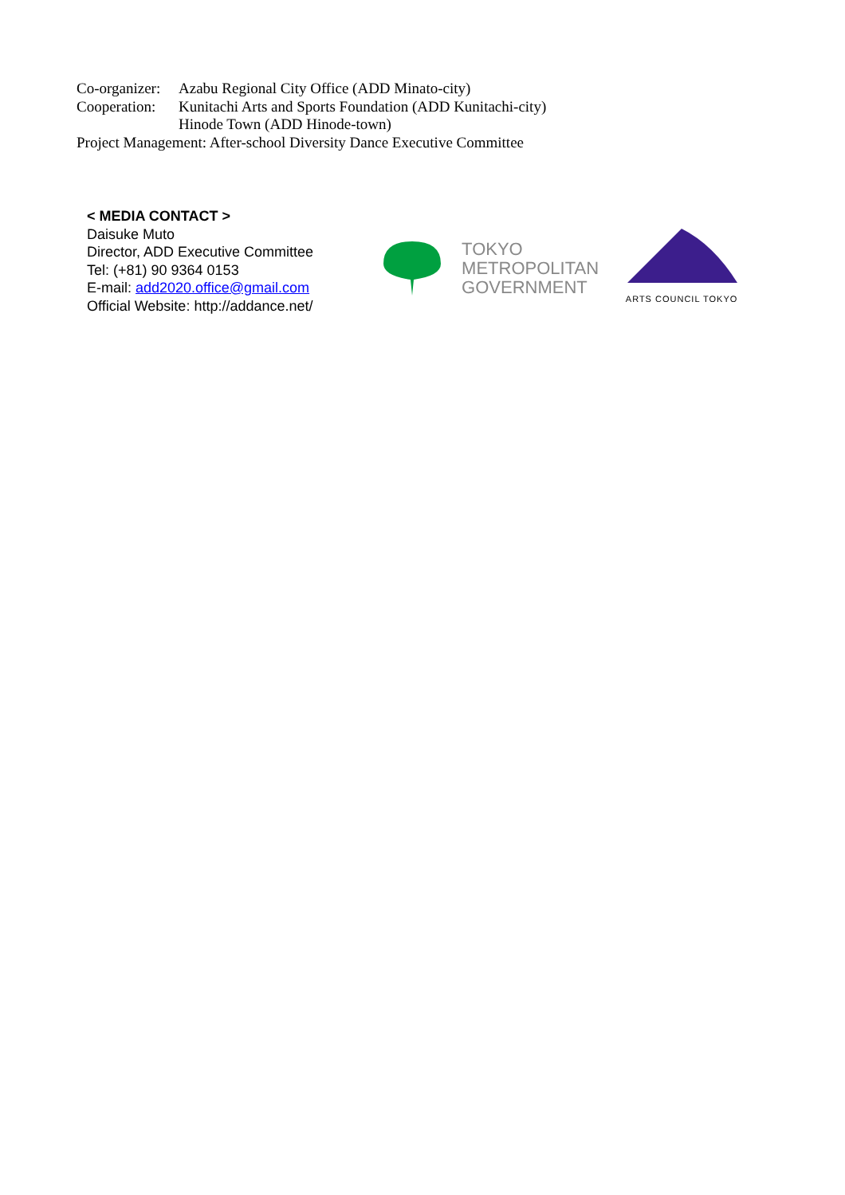Co-organizer: Azabu Regional City Office (ADD Minato-city)
Cooperation: Kunitachi Arts and Sports Foundation (ADD Kunitachi-city)
Hinode Town (ADD Hinode-town)
Project Management: After-school Diversity Dance Executive Committee
< MEDIA CONTACT >
Daisuke Muto
Director, ADD Executive Committee
Tel: (+81) 90 9364 0153
E-mail: add2020.office@gmail.com
Official Website: http://addance.net/
TOKYO
METROPOLITAN
GOVERNMENT
ARTS COUNCIL TOKYO